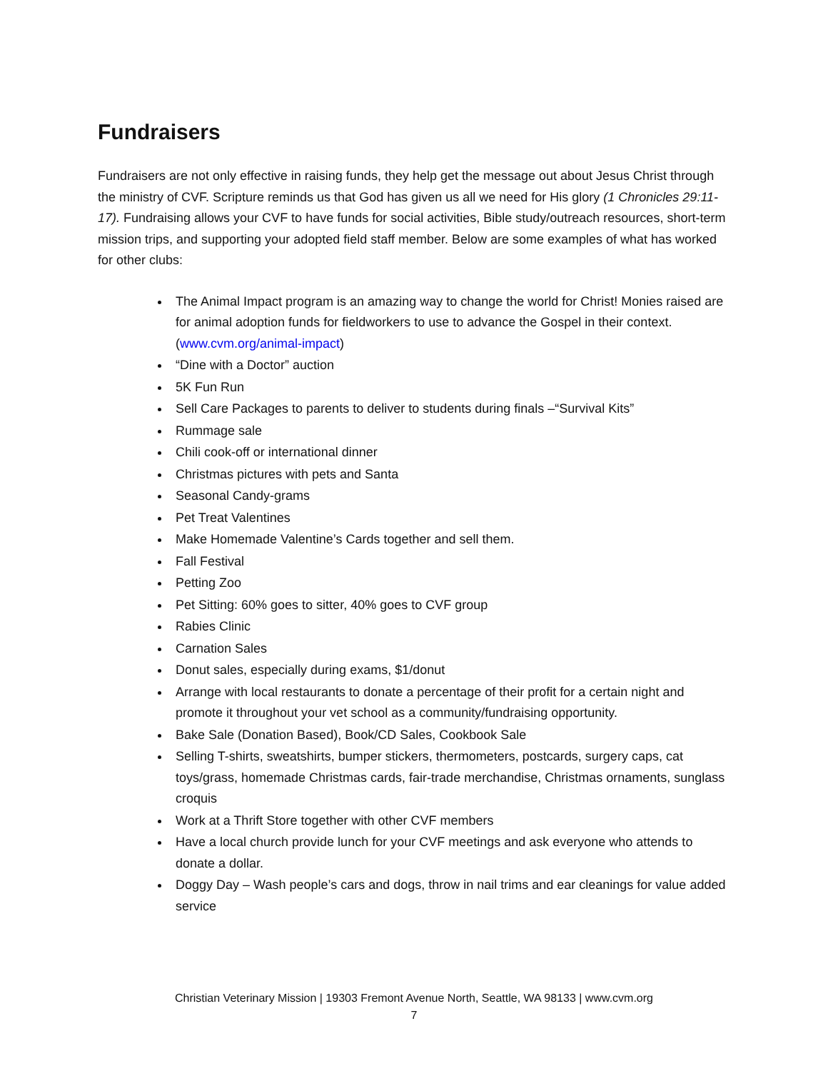Fundraisers
Fundraisers are not only effective in raising funds, they help get the message out about Jesus Christ through the ministry of CVF. Scripture reminds us that God has given us all we need for His glory (1 Chronicles 29:11-17). Fundraising allows your CVF to have funds for social activities, Bible study/outreach resources, short-term mission trips, and supporting your adopted field staff member. Below are some examples of what has worked for other clubs:
The Animal Impact program is an amazing way to change the world for Christ! Monies raised are for animal adoption funds for fieldworkers to use to advance the Gospel in their context. (www.cvm.org/animal-impact)
“Dine with a Doctor” auction
5K Fun Run
Sell Care Packages to parents to deliver to students during finals –“Survival Kits”
Rummage sale
Chili cook-off or international dinner
Christmas pictures with pets and Santa
Seasonal Candy-grams
Pet Treat Valentines
Make Homemade Valentine’s Cards together and sell them.
Fall Festival
Petting Zoo
Pet Sitting: 60% goes to sitter, 40% goes to CVF group
Rabies Clinic
Carnation Sales
Donut sales, especially during exams, $1/donut
Arrange with local restaurants to donate a percentage of their profit for a certain night and promote it throughout your vet school as a community/fundraising opportunity.
Bake Sale (Donation Based), Book/CD Sales, Cookbook Sale
Selling T-shirts, sweatshirts, bumper stickers, thermometers, postcards, surgery caps, cat toys/grass, homemade Christmas cards, fair-trade merchandise, Christmas ornaments, sunglass croquis
Work at a Thrift Store together with other CVF members
Have a local church provide lunch for your CVF meetings and ask everyone who attends to donate a dollar.
Doggy Day – Wash people’s cars and dogs, throw in nail trims and ear cleanings for value added service
Christian Veterinary Mission | 19303 Fremont Avenue North, Seattle, WA 98133 | www.cvm.org
7